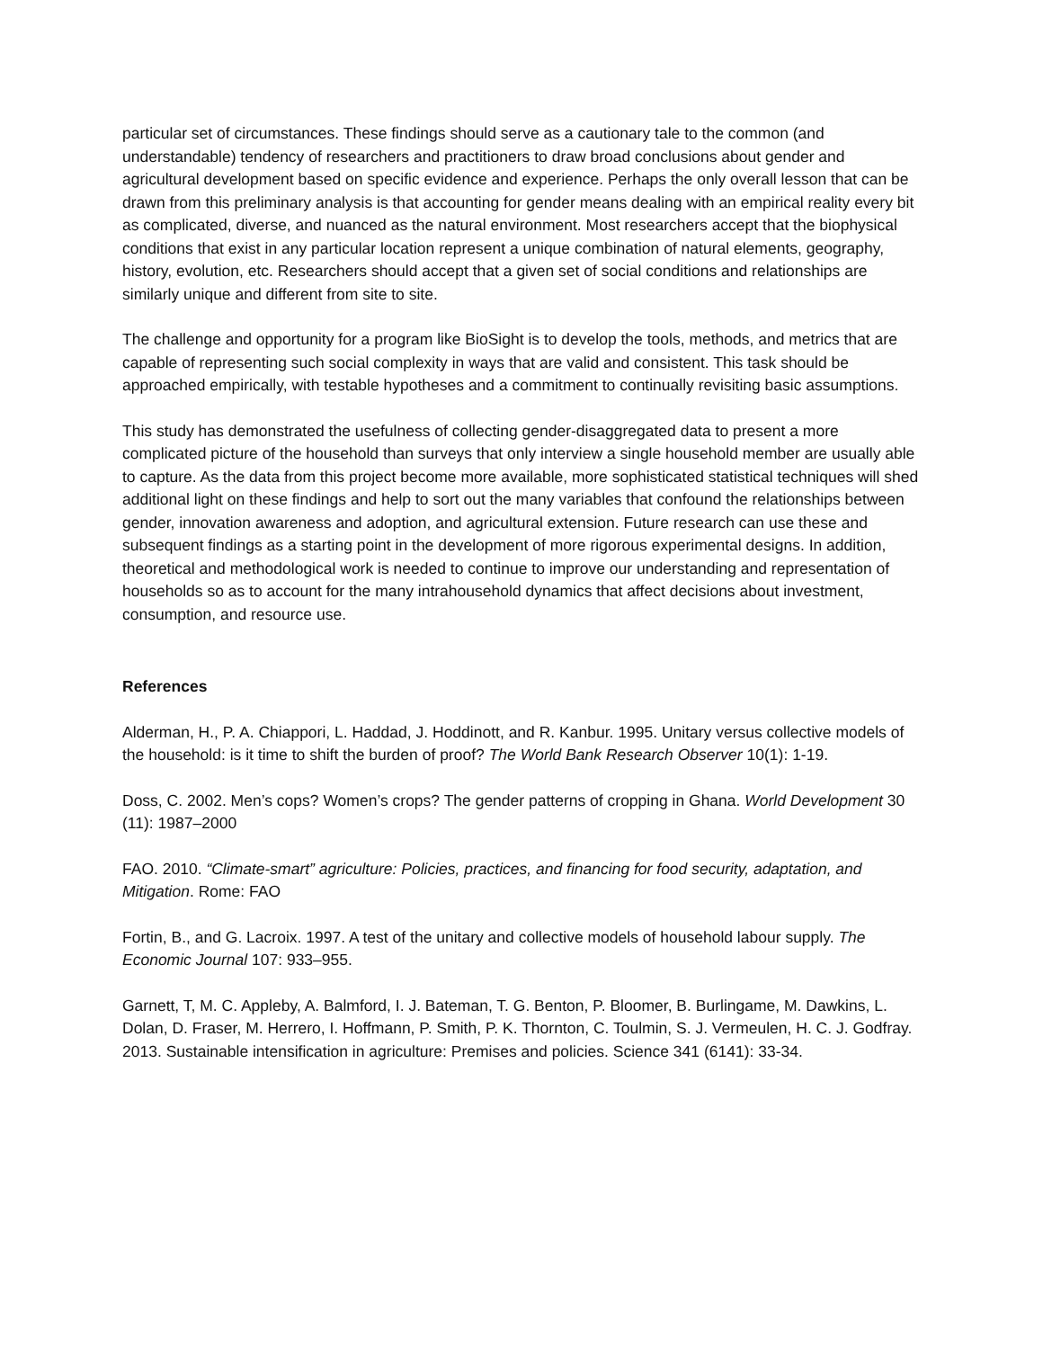particular set of circumstances. These findings should serve as a cautionary tale to the common (and understandable) tendency of researchers and practitioners to draw broad conclusions about gender and agricultural development based on specific evidence and experience. Perhaps the only overall lesson that can be drawn from this preliminary analysis is that accounting for gender means dealing with an empirical reality every bit as complicated, diverse, and nuanced as the natural environment. Most researchers accept that the biophysical conditions that exist in any particular location represent a unique combination of natural elements, geography, history, evolution, etc. Researchers should accept that a given set of social conditions and relationships are similarly unique and different from site to site.
The challenge and opportunity for a program like BioSight is to develop the tools, methods, and metrics that are capable of representing such social complexity in ways that are valid and consistent. This task should be approached empirically, with testable hypotheses and a commitment to continually revisiting basic assumptions.
This study has demonstrated the usefulness of collecting gender-disaggregated data to present a more complicated picture of the household than surveys that only interview a single household member are usually able to capture. As the data from this project become more available, more sophisticated statistical techniques will shed additional light on these findings and help to sort out the many variables that confound the relationships between gender, innovation awareness and adoption, and agricultural extension. Future research can use these and subsequent findings as a starting point in the development of more rigorous experimental designs. In addition, theoretical and methodological work is needed to continue to improve our understanding and representation of households so as to account for the many intrahousehold dynamics that affect decisions about investment, consumption, and resource use.
References
Alderman, H., P. A. Chiappori, L. Haddad, J. Hoddinott, and R. Kanbur. 1995. Unitary versus collective models of the household: is it time to shift the burden of proof? The World Bank Research Observer 10(1): 1-19.
Doss, C. 2002. Men’s cops? Women’s crops? The gender patterns of cropping in Ghana. World Development 30 (11): 1987–2000
FAO. 2010. “Climate-smart” agriculture: Policies, practices, and financing for food security, adaptation, and Mitigation. Rome: FAO
Fortin, B., and G. Lacroix. 1997. A test of the unitary and collective models of household labour supply. The Economic Journal 107: 933–955.
Garnett, T, M. C. Appleby, A. Balmford, I. J. Bateman, T. G. Benton, P. Bloomer, B. Burlingame, M. Dawkins, L. Dolan, D. Fraser, M. Herrero, I. Hoffmann, P. Smith, P. K. Thornton, C. Toulmin, S. J. Vermeulen, H. C. J. Godfray. 2013. Sustainable intensification in agriculture: Premises and policies. Science 341 (6141): 33-34.